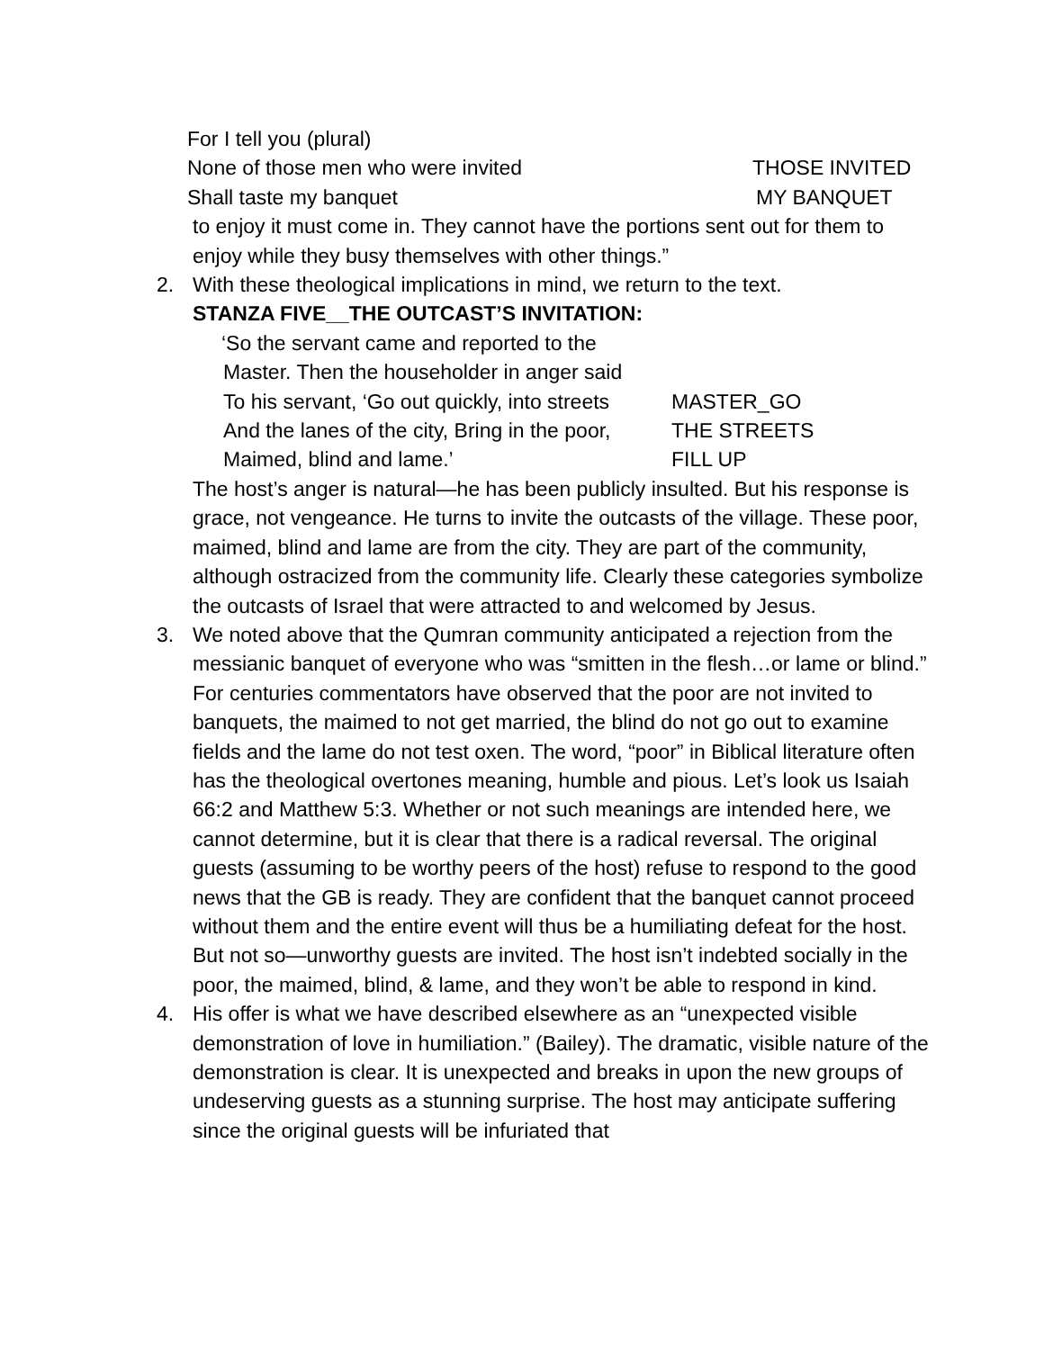For I tell you (plural)
None of those men who were invited THOSE INVITED
Shall taste my banquet MY BANQUET
to enjoy it must come in. They cannot have the portions sent out for them to enjoy while they busy themselves with other things.”
2. With these theological implications in mind, we return to the text.
STANZA FIVE__THE OUTCAST’S INVITATION:
‘So the servant came and reported to the
Master. Then the householder in anger said
To his servant, ‘Go out quickly, into streets MASTER_GO
And the lanes of the city, Bring in the poor, THE STREETS
Maimed, blind and lame.’ FILL UP
The host’s anger is natural—he has been publicly insulted. But his response is grace, not vengeance. He turns to invite the outcasts of the village. These poor, maimed, blind and lame are from the city. They are part of the community, although ostracized from the community life. Clearly these categories symbolize the outcasts of Israel that were attracted to and welcomed by Jesus.
3. We noted above that the Qumran community anticipated a rejection from the messianic banquet of everyone who was “smitten in the flesh…or lame or blind.” For centuries commentators have observed that the poor are not invited to banquets, the maimed to not get married, the blind do not go out to examine fields and the lame do not test oxen. The word, “poor” in Biblical literature often has the theological overtones meaning, humble and pious. Let’s look us Isaiah 66:2 and Matthew 5:3. Whether or not such meanings are intended here, we cannot determine, but it is clear that there is a radical reversal. The original guests (assuming to be worthy peers of the host) refuse to respond to the good news that the GB is ready. They are confident that the banquet cannot proceed without them and the entire event will thus be a humiliating defeat for the host. But not so—unworthy guests are invited. The host isn’t indebted socially in the poor, the maimed, blind, & lame, and they won’t be able to respond in kind.
4. His offer is what we have described elsewhere as an “unexpected visible demonstration of love in humiliation.” (Bailey). The dramatic, visible nature of the demonstration is clear. It is unexpected and breaks in upon the new groups of undeserving guests as a stunning surprise. The host may anticipate suffering since the original guests will be infuriated that